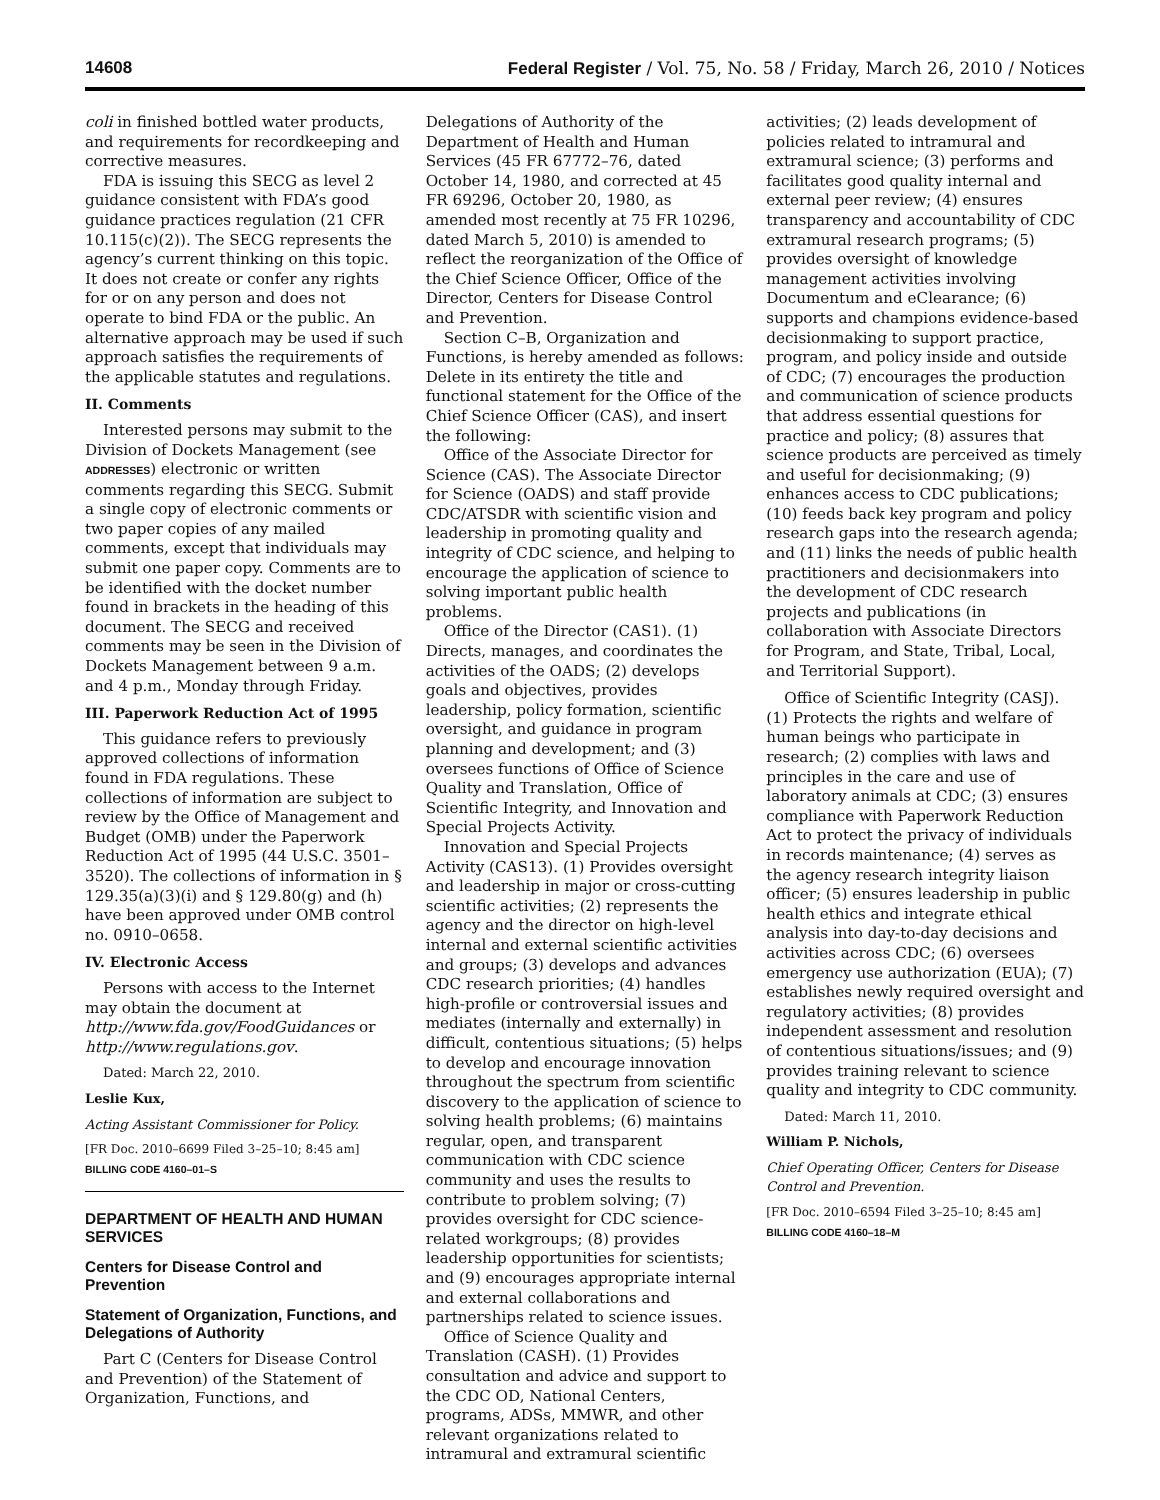14608 Federal Register / Vol. 75, No. 58 / Friday, March 26, 2010 / Notices
coli in finished bottled water products, and requirements for recordkeeping and corrective measures.
FDA is issuing this SECG as level 2 guidance consistent with FDA’s good guidance practices regulation (21 CFR 10.115(c)(2)). The SECG represents the agency’s current thinking on this topic. It does not create or confer any rights for or on any person and does not operate to bind FDA or the public. An alternative approach may be used if such approach satisfies the requirements of the applicable statutes and regulations.
II. Comments
Interested persons may submit to the Division of Dockets Management (see ADDRESSES) electronic or written comments regarding this SECG. Submit a single copy of electronic comments or two paper copies of any mailed comments, except that individuals may submit one paper copy. Comments are to be identified with the docket number found in brackets in the heading of this document. The SECG and received comments may be seen in the Division of Dockets Management between 9 a.m. and 4 p.m., Monday through Friday.
III. Paperwork Reduction Act of 1995
This guidance refers to previously approved collections of information found in FDA regulations. These collections of information are subject to review by the Office of Management and Budget (OMB) under the Paperwork Reduction Act of 1995 (44 U.S.C. 3501–3520). The collections of information in § 129.35(a)(3)(i) and § 129.80(g) and (h) have been approved under OMB control no. 0910–0658.
IV. Electronic Access
Persons with access to the Internet may obtain the document at http://www.fda.gov/FoodGuidances or http://www.regulations.gov.
Dated: March 22, 2010.
Leslie Kux,
Acting Assistant Commissioner for Policy.
[FR Doc. 2010–6699 Filed 3–25–10; 8:45 am]
BILLING CODE 4160–01–S
DEPARTMENT OF HEALTH AND HUMAN SERVICES
Centers for Disease Control and Prevention
Statement of Organization, Functions, and Delegations of Authority
Part C (Centers for Disease Control and Prevention) of the Statement of Organization, Functions, and
Delegations of Authority of the Department of Health and Human Services (45 FR 67772–76, dated October 14, 1980, and corrected at 45 FR 69296, October 20, 1980, as amended most recently at 75 FR 10296, dated March 5, 2010) is amended to reflect the reorganization of the Office of the Chief Science Officer, Office of the Director, Centers for Disease Control and Prevention.
Section C–B, Organization and Functions, is hereby amended as follows: Delete in its entirety the title and functional statement for the Office of the Chief Science Officer (CAS), and insert the following:
Office of the Associate Director for Science (CAS). The Associate Director for Science (OADS) and staff provide CDC/ATSDR with scientific vision and leadership in promoting quality and integrity of CDC science, and helping to encourage the application of science to solving important public health problems.
Office of the Director (CAS1). (1) Directs, manages, and coordinates the activities of the OADS; (2) develops goals and objectives, provides leadership, policy formation, scientific oversight, and guidance in program planning and development; and (3) oversees functions of Office of Science Quality and Translation, Office of Scientific Integrity, and Innovation and Special Projects Activity.
Innovation and Special Projects Activity (CAS13). (1) Provides oversight and leadership in major or cross-cutting scientific activities; (2) represents the agency and the director on high-level internal and external scientific activities and groups; (3) develops and advances CDC research priorities; (4) handles high-profile or controversial issues and mediates (internally and externally) in difficult, contentious situations; (5) helps to develop and encourage innovation throughout the spectrum from scientific discovery to the application of science to solving health problems; (6) maintains regular, open, and transparent communication with CDC science community and uses the results to contribute to problem solving; (7) provides oversight for CDC science-related workgroups; (8) provides leadership opportunities for scientists; and (9) encourages appropriate internal and external collaborations and partnerships related to science issues.
Office of Science Quality and Translation (CASH). (1) Provides consultation and advice and support to the CDC OD, National Centers, programs, ADSs, MMWR, and other relevant organizations related to intramural and extramural scientific
activities; (2) leads development of policies related to intramural and extramural science; (3) performs and facilitates good quality internal and external peer review; (4) ensures transparency and accountability of CDC extramural research programs; (5) provides oversight of knowledge management activities involving Documentum and eClearance; (6) supports and champions evidence-based decisionmaking to support practice, program, and policy inside and outside of CDC; (7) encourages the production and communication of science products that address essential questions for practice and policy; (8) assures that science products are perceived as timely and useful for decisionmaking; (9) enhances access to CDC publications; (10) feeds back key program and policy research gaps into the research agenda; and (11) links the needs of public health practitioners and decisionmakers into the development of CDC research projects and publications (in collaboration with Associate Directors for Program, and State, Tribal, Local, and Territorial Support).
Office of Scientific Integrity (CASJ). (1) Protects the rights and welfare of human beings who participate in research; (2) complies with laws and principles in the care and use of laboratory animals at CDC; (3) ensures compliance with Paperwork Reduction Act to protect the privacy of individuals in records maintenance; (4) serves as the agency research integrity liaison officer; (5) ensures leadership in public health ethics and integrate ethical analysis into day-to-day decisions and activities across CDC; (6) oversees emergency use authorization (EUA); (7) establishes newly required oversight and regulatory activities; (8) provides independent assessment and resolution of contentious situations/issues; and (9) provides training relevant to science quality and integrity to CDC community.
Dated: March 11, 2010.
William P. Nichols,
Chief Operating Officer, Centers for Disease Control and Prevention.
[FR Doc. 2010–6594 Filed 3–25–10; 8:45 am]
BILLING CODE 4160–18–M